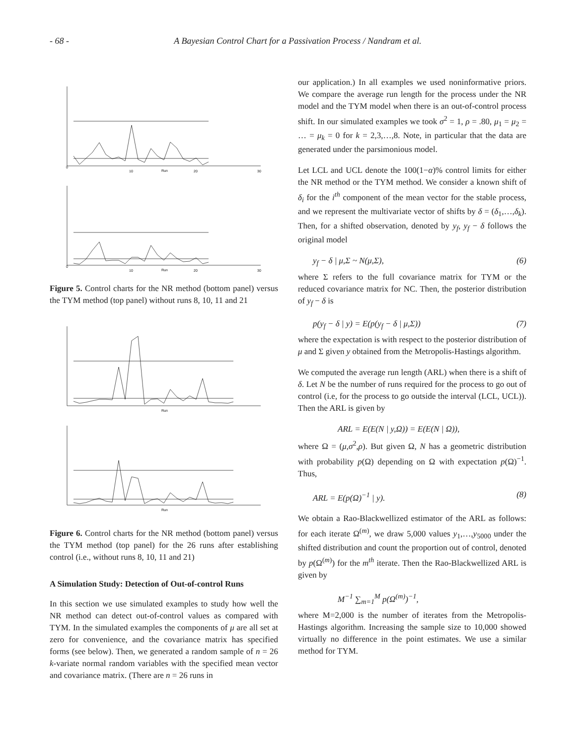- 68 - A Bayesian Control Chart for a Passivation Process / Nandram et al.
Run
Run
0
10
20
30
0
10
20
30
Figure 5. Control charts for the NR method (bottom panel) versus the TYM method (top panel) without runs 8, 10, 11 and 21
Run
Run
Figure 6. Control charts for the NR method (bottom panel) versus the TYM method (top panel) for the 26 runs after establishing control (i.e., without runs 8, 10, 11 and 21)
A Simulation Study: Detection of Out-of-control Runs
In this section we use simulated examples to study how well the NR method can detect out-of-control values as compared with TYM. In the simulated examples the components of μ are all set at zero for convenience, and the covariance matrix has specified forms (see below). Then, we generated a random sample of n = 26 k-variate normal random variables with the specified mean vector and covariance matrix. (There are n = 26 runs in
our application.) In all examples we used noninformative priors. We compare the average run length for the process under the NR model and the TYM model when there is an out-of-control process shift. In our simulated examples we took σ<sup>2</sup> = 1, ρ = .80, μ<sub>1</sub> = μ<sub>2</sub> = … = μ<sub>k</sub> = 0 for k = 2,3,…,8. Note, in particular that the data are generated under the parsimonious model.
Let LCL and UCL denote the 100(1−α)% control limits for either the NR method or the TYM method. We consider a known shift of δ<sub>i</sub> for the i<sup>th</sup> component of the mean vector for the stable process, and we represent the multivariate vector of shifts by δ = (δ<sub>1</sub>,…,δ<sub>k</sub>). Then, for a shifted observation, denoted by y<sub>f</sub>, y<sub>f</sub> − δ follows the original model
y<sub>f</sub> − δ | μ,Σ ~ N(μ,Σ), (6)
where Σ refers to the full covariance matrix for TYM or the reduced covariance matrix for NC. Then, the posterior distribution of y<sub>f</sub> − δ is
p(y<sub>f</sub> − δ | y) = E(p(y<sub>f</sub> − δ | μ,Σ)) (7)
where the expectation is with respect to the posterior distribution of μ and Σ given y obtained from the Metropolis-Hastings algorithm.
We computed the average run length (ARL) when there is a shift of δ. Let N be the number of runs required for the process to go out of control (i.e, for the process to go outside the interval (LCL, UCL)). Then the ARL is given by
ARL = E(E(N | y,Ω)) = E(E(N | Ω)),
where Ω = (μ,σ<sup>2</sup>,ρ). But given Ω, N has a geometric distribution with probability p(Ω) depending on Ω with expectation p(Ω)<sup>−1</sup>. Thus,
ARL = E(p(Ω)<sup>−1</sup> | y). (8)
We obtain a Rao-Blackwellized estimator of the ARL as follows: for each iterate Ω<sup>(m)</sup>, we draw 5,000 values y<sub>1</sub>,…,y<sub>5000</sub> under the shifted distribution and count the proportion out of control, denoted by p(Ω<sup>(m)</sup>) for the m<sup>th</sup> iterate. Then the Rao-Blackwellized ARL is given by
M<sup>−1</sup> ∑<sub>m=1</sub><sup>M</sup> p(Ω<sup>(m)</sup>)<sup>−1</sup>,
where M=2,000 is the number of iterates from the Metropolis-Hastings algorithm. Increasing the sample size to 10,000 showed virtually no difference in the point estimates. We use a similar method for TYM.